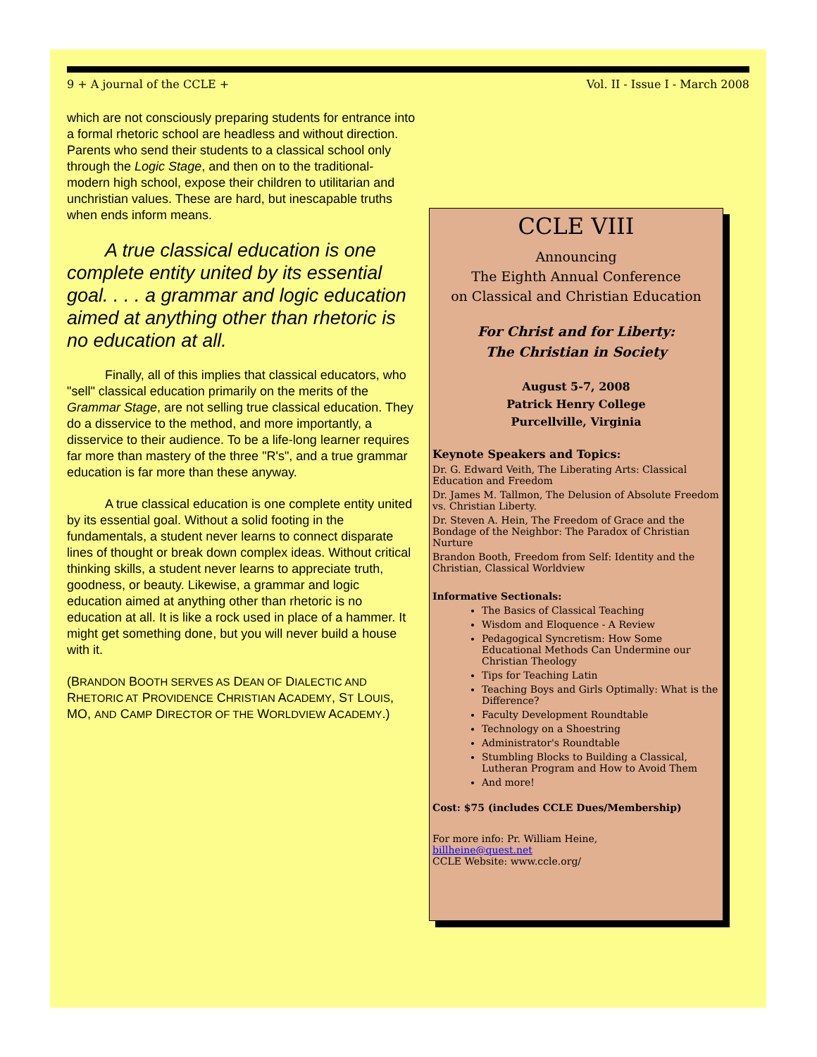9 + A journal of the CCLE + Vol. II - Issue I - March 2008
which are not consciously preparing students for entrance into a formal rhetoric school are headless and without direction. Parents who send their students to a classical school only through the Logic Stage, and then on to the traditional-modern high school, expose their children to utilitarian and unchristian values. These are hard, but inescapable truths when ends inform means.
  A true classical education is one complete entity united by its essential goal. . . . a grammar and logic education aimed at anything other than rhetoric is no education at all.
   Finally, all of this implies that classical educators, who "sell" classical education primarily on the merits of the Grammar Stage, are not selling true classical education. They do a disservice to the method, and more importantly, a disservice to their audience. To be a life-long learner requires far more than mastery of the three "R's", and a true grammar education is far more than these anyway.
   A true classical education is one complete entity united by its essential goal. Without a solid footing in the fundamentals, a student never learns to connect disparate lines of thought or break down complex ideas. Without critical thinking skills, a student never learns to appreciate truth, goodness, or beauty. Likewise, a grammar and logic education aimed at anything other than rhetoric is no education at all. It is like a rock used in place of a hammer. It might get something done, but you will never build a house with it.
(BRANDON BOOTH SERVES AS DEAN OF DIALECTIC AND RHETORIC AT PROVIDENCE CHRISTIAN ACADEMY, ST LOUIS, MO, AND CAMP DIRECTOR OF THE WORLDVIEW ACADEMY.)
CCLE VIII
Announcing
The Eighth Annual Conference
on Classical and Christian Education
For Christ and for Liberty:
The Christian in Society
August 5-7, 2008
Patrick Henry College
Purcellville, Virginia
Keynote Speakers and Topics:
Dr. G. Edward Veith, The Liberating Arts: Classical Education and Freedom
Dr. James M. Tallmon, The Delusion of Absolute Freedom vs. Christian Liberty.
Dr. Steven A. Hein, The Freedom of Grace and the Bondage of the Neighbor: The Paradox of Christian Nurture
Brandon Booth, Freedom from Self: Identity and the Christian, Classical Worldview
Informative Sectionals:
The Basics of Classical Teaching
Wisdom and Eloquence - A Review
Pedagogical Syncretism: How Some Educational Methods Can Undermine our Christian Theology
Tips for Teaching Latin
Teaching Boys and Girls Optimally: What is the Difference?
Faculty Development Roundtable
Technology on a Shoestring
Administrator's Roundtable
Stumbling Blocks to Building a Classical, Lutheran Program and How to Avoid Them
And more!
Cost: $75 (includes CCLE Dues/Membership)
For more info: Pr. William Heine,
billheine@quest.net
CCLE Website: www.ccle.org/